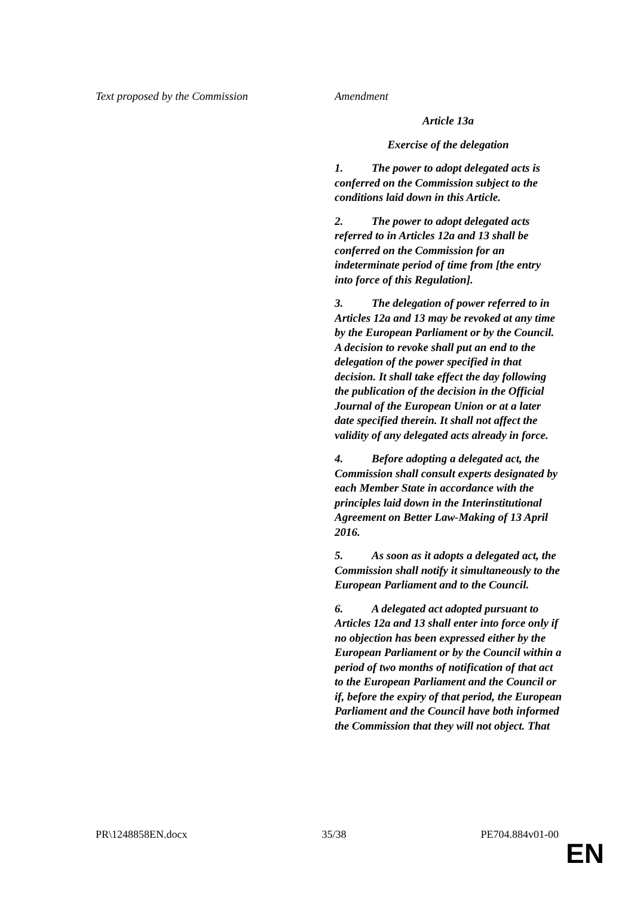| Text proposed by the Commission | Amendment |
| --- | --- |
| | Article 13a Exercise of the delegation 1. The power to adopt delegated acts is conferred on the Commission subject to the conditions laid down in this Article. 2. The power to adopt delegated acts referred to in Articles 12a and 13 shall be conferred on the Commission for an indeterminate period of time from [the entry into force of this Regulation]. 3. The delegation of power referred to in Articles 12a and 13 may be revoked at any time by the European Parliament or by the Council. A decision to revoke shall put an end to the delegation of the power specified in that decision. It shall take effect the day following the publication of the decision in the Official Journal of the European Union or at a later date specified therein. It shall not affect the validity of any delegated acts already in force. 4. Before adopting a delegated act, the Commission shall consult experts designated by each Member State in accordance with the principles laid down in the Interinstitutional Agreement on Better Law-Making of 13 April 2016. 5. As soon as it adopts a delegated act, the Commission shall notify it simultaneously to the European Parliament and to the Council. 6. A delegated act adopted pursuant to Articles 12a and 13 shall enter into force only if no objection has been expressed either by the European Parliament or by the Council within a period of two months of notification of that act to the European Parliament and the Council or if, before the expiry of that period, the European Parliament and the Council have both informed the Commission that they will not object. That |
PR\1248858EN.docx 35/38 PE704.884v01-00
EN